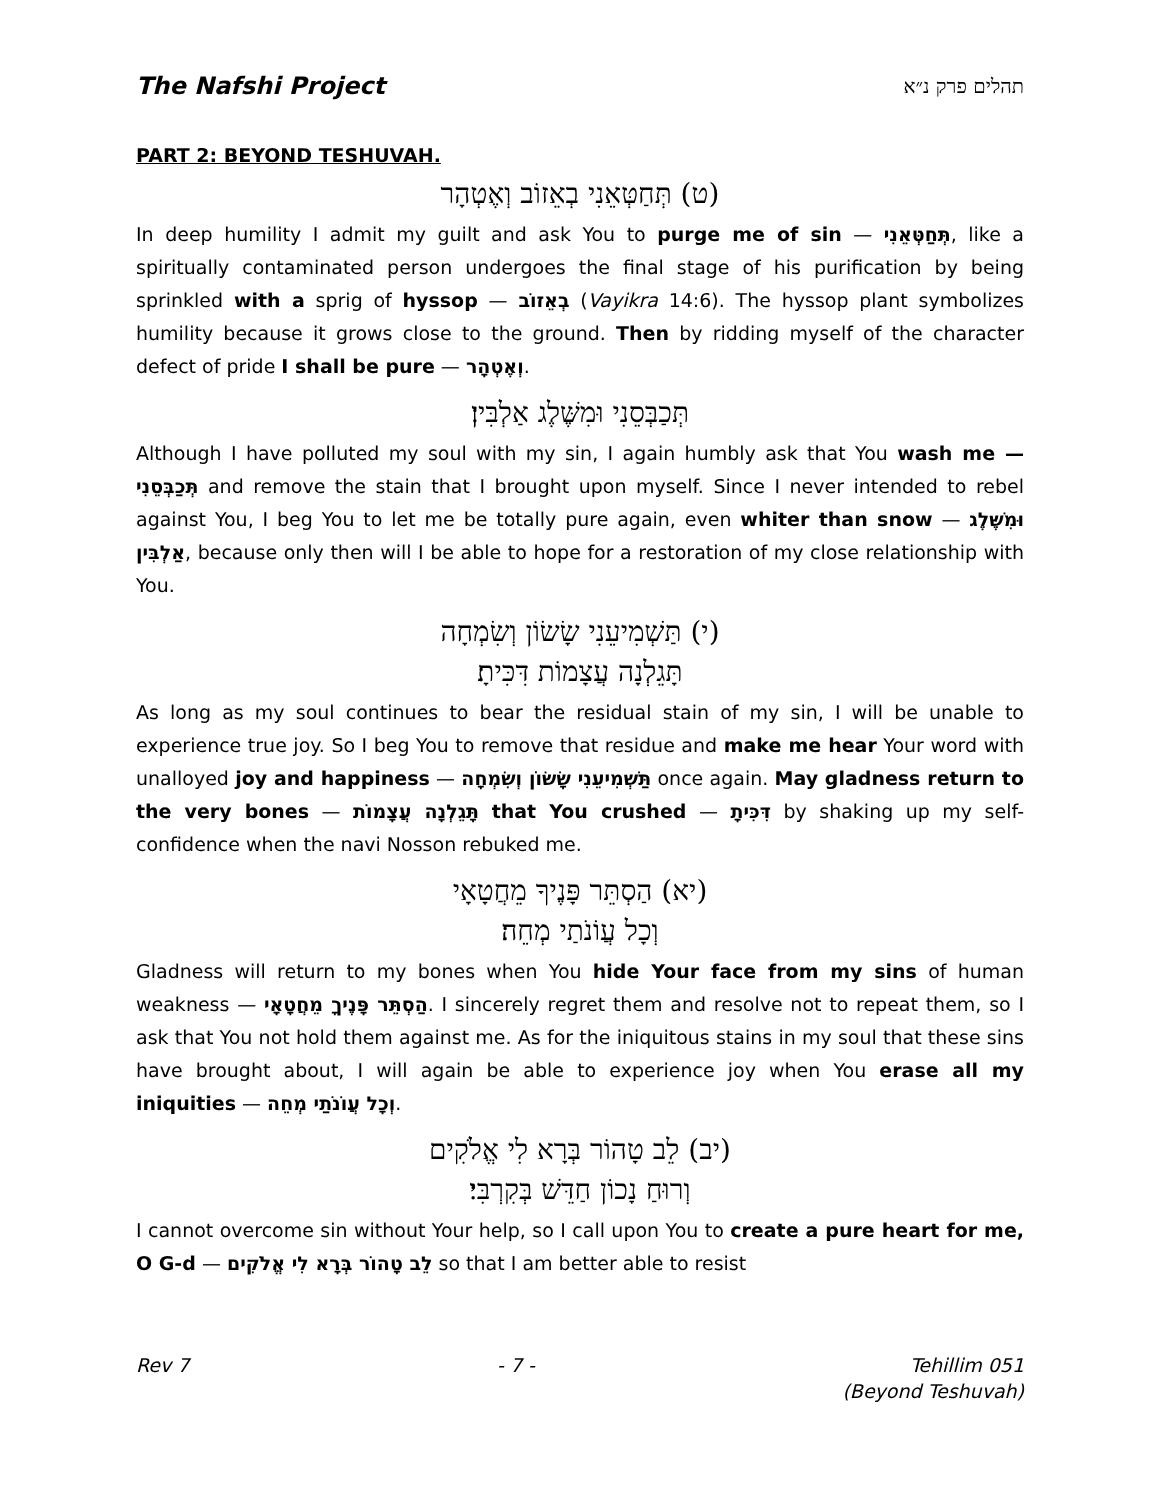The Nafshi Project תהלים פרק נ״א
PART 2: BEYOND TESHUVAH.
(ט) תְּחַטְּאֵנִי בְאֵזוֹב וְאֶטְהָר
In deep humility I admit my guilt and ask You to purge me of sin — תְּחַטְּאֵנִי, like a spiritually contaminated person undergoes the final stage of his purification by being sprinkled with a sprig of hyssop — בְאֵזוֹב (Vayikra 14:6). The hyssop plant symbolizes humility because it grows close to the ground. Then by ridding myself of the character defect of pride I shall be pure — וְאֶטְהָר.
תְּכַבְּסֵנִי וּמִשֶּׁלֶג אַלְבִּין׃
Although I have polluted my soul with my sin, I again humbly ask that You wash me — תְּכַבְּסֵנִי and remove the stain that I brought upon myself. Since I never intended to rebel against You, I beg You to let me be totally pure again, even whiter than snow — וּמִשֶּׁלֶג אַלְבִּין, because only then will I be able to hope for a restoration of my close relationship with You.
(י) תַּשְׁמִיעֵנִי שָׂשׂוֹן וְשִׂמְחָה
תָּגֵלְנָה עֲצָמוֹת דִּכִּיתָ׃
As long as my soul continues to bear the residual stain of my sin, I will be unable to experience true joy. So I beg You to remove that residue and make me hear Your word with unalloyed joy and happiness — תַּשְׁמִיעֵנִי שָׂשׂוֹן וְשִׂמְחָה once again. May gladness return to the very bones — תָּגֵלְנָה עֲצָמוֹת that You crushed — דִּכִּיתָ by shaking up my self-confidence when the navi Nosson rebuked me.
(יא) הַסְתֵּר פָּנֶיךָ מֵחֲטָאָי
וְכָל עֲוֹנֹתַי מְחֵה׃
Gladness will return to my bones when You hide Your face from my sins of human weakness — הַסְתֵּר פָּנֶיךָ מֵחֲטָאָי. I sincerely regret them and resolve not to repeat them, so I ask that You not hold them against me. As for the iniquitous stains in my soul that these sins have brought about, I will again be able to experience joy when You erase all my iniquities — וְכָל עֲוֹנֹתַי מְחֵה.
(יב) לֵב טָהוֹר בְּרָא לִי אֱלֹקִים
וְרוּחַ נָכוֹן חַדֵּשׁ בְּקִרְבִּי׃
I cannot overcome sin without Your help, so I call upon You to create a pure heart for me, O G-d — לֵב טָהוֹר בְּרָא לִי אֱלֹקִים so that I am better able to resist
Rev 7 - 7 - Tehillim 051
(Beyond Teshuvah)